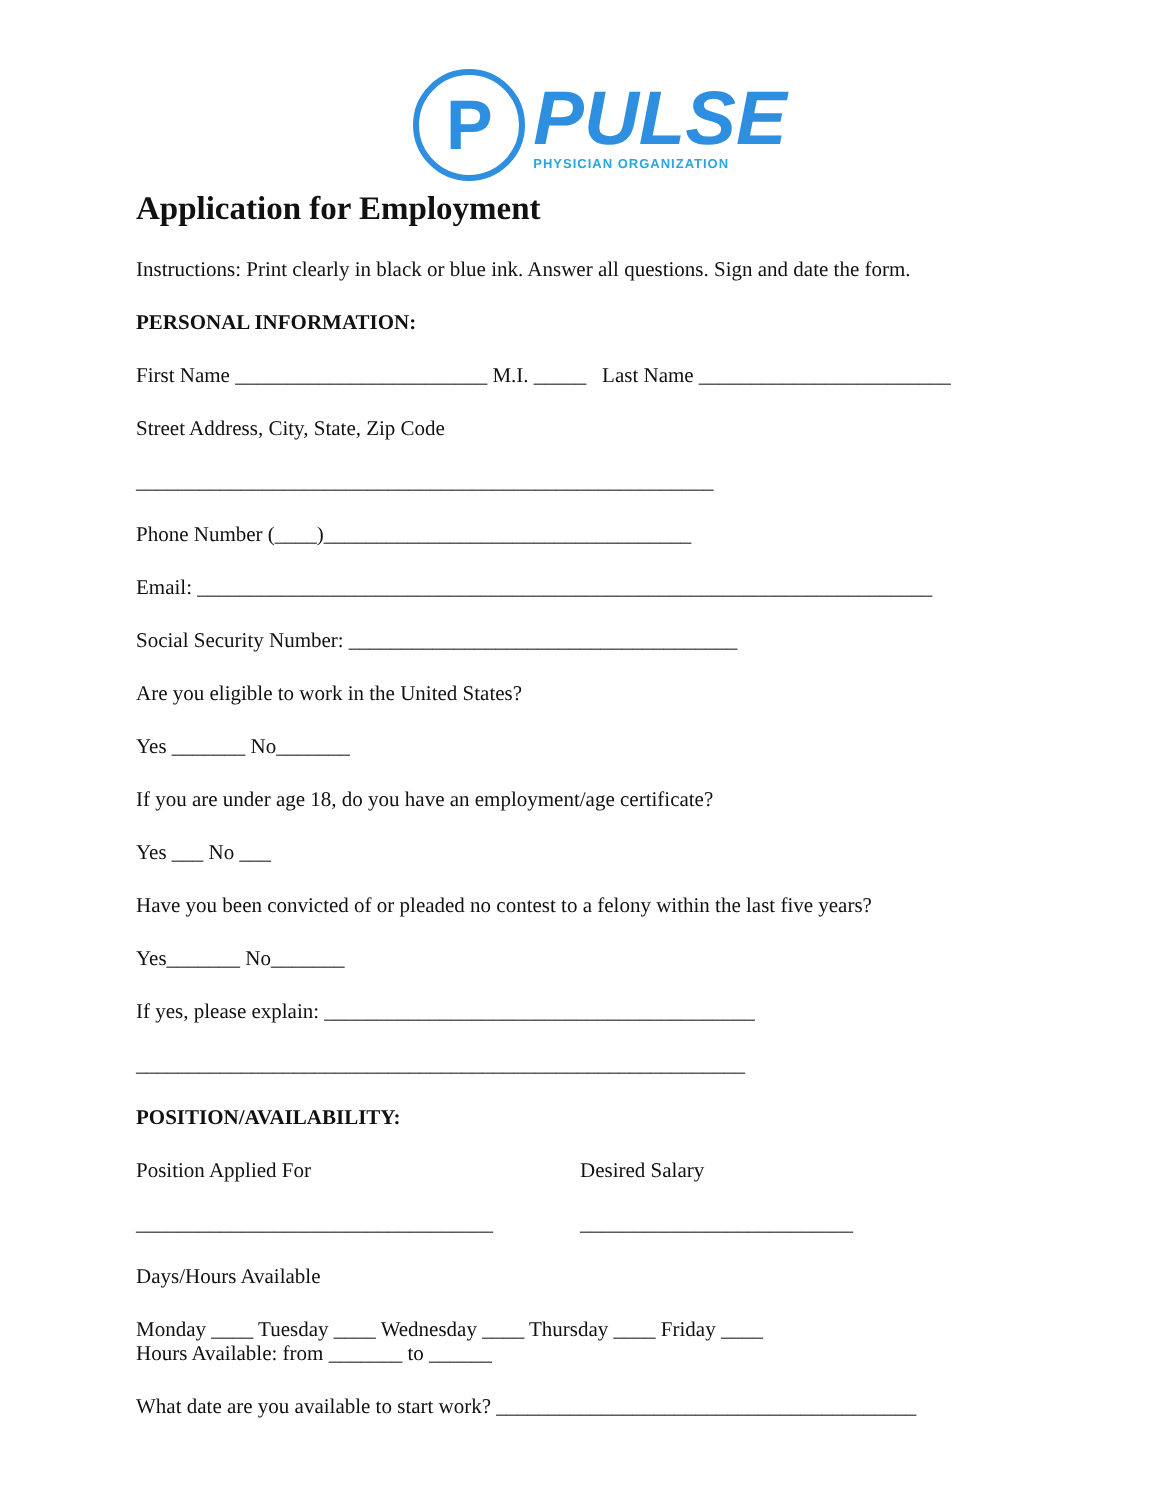P
PULSE
PHYSICIAN ORGANIZATION
Application for Employment
Instructions: Print clearly in black or blue ink. Answer all questions. Sign and date the form.
PERSONAL INFORMATION:
First Name ________________________ M.I. _____ Last Name ________________________
Street Address, City, State, Zip Code
_______________________________________________________
Phone Number (____)___________________________________
Email: ______________________________________________________________________
Social Security Number: _____________________________________
Are you eligible to work in the United States?
Yes _______ No_______
If you are under age 18, do you have an employment/age certificate?
Yes ___ No ___
Have you been convicted of or pleaded no contest to a felony within the last five years?
Yes_______ No_______
If yes, please explain: _________________________________________
__________________________________________________________
POSITION/AVAILABILITY:
Position Applied For
__________________________________
Desired Salary
__________________________
Days/Hours Available
Monday ____ Tuesday ____ Wednesday ____ Thursday ____ Friday ____
Hours Available: from _______ to ______
What date are you available to start work? ________________________________________